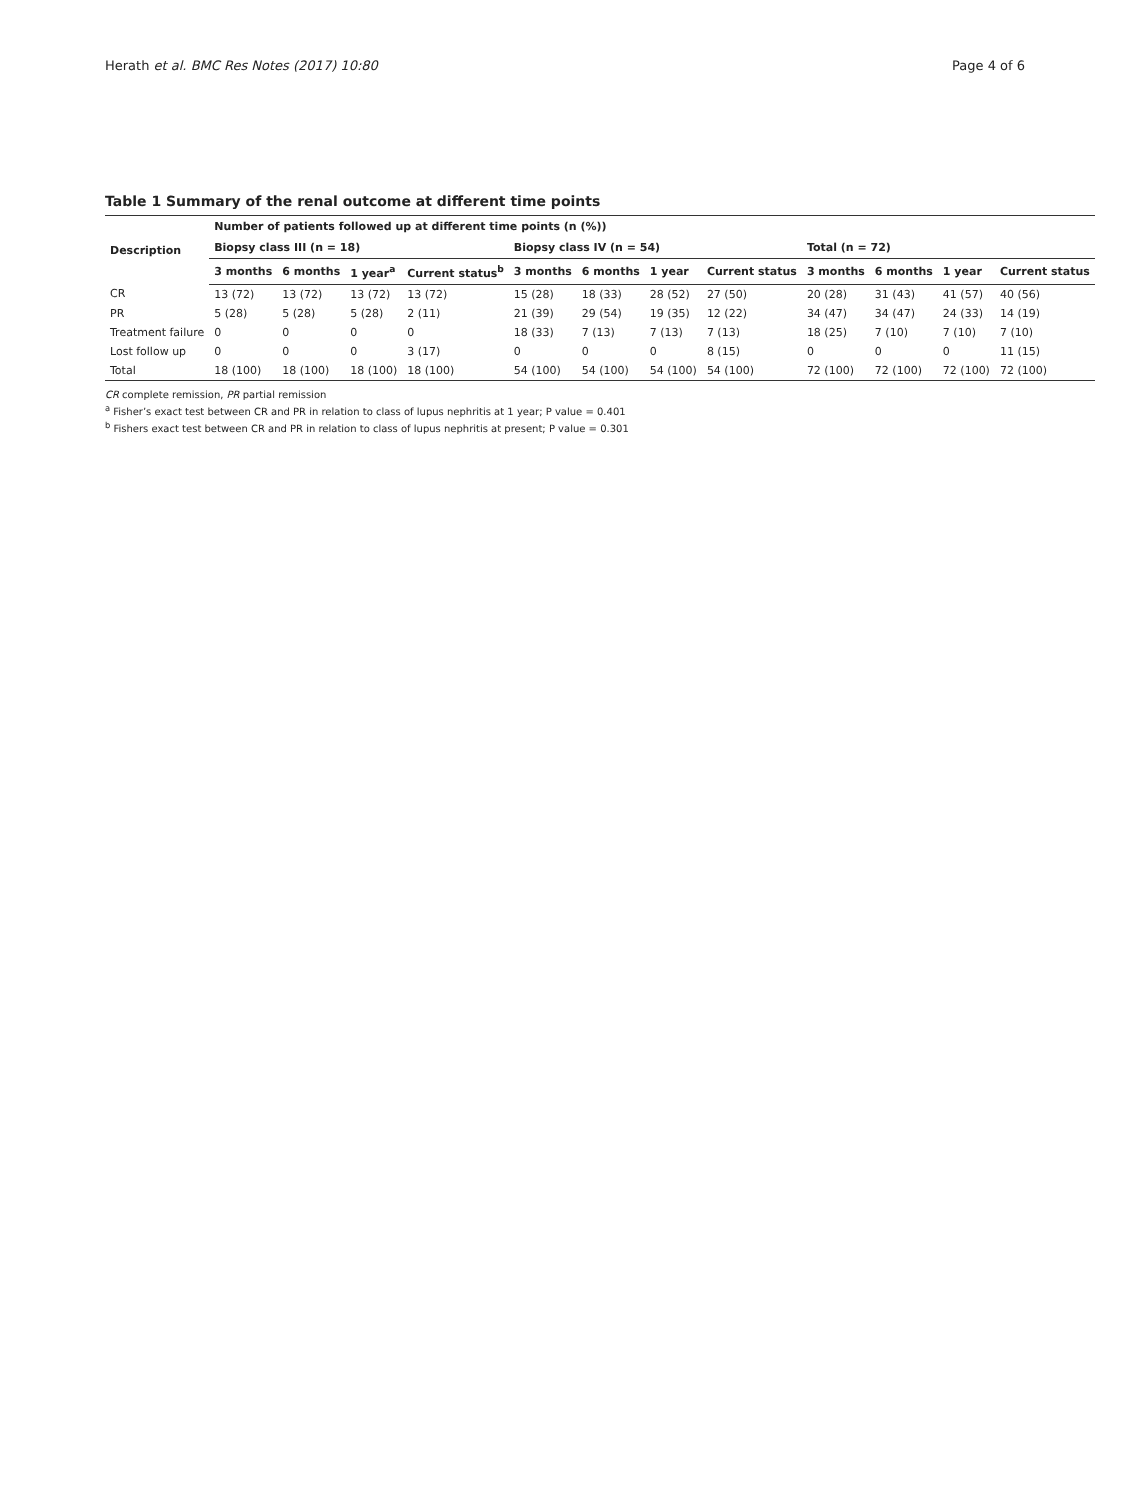Herath et al. BMC Res Notes (2017) 10:80 Page 4 of 6
Table 1 Summary of the renal outcome at different time points
| Description | Number of patients followed up at different time points (n (%)) | | | | | | | | | | | |
| --- | --- | --- | --- | --- | --- | --- | --- | --- | --- | --- | --- | --- |
| | Biopsy class III (n = 18) | | | | Biopsy class IV (n = 54) | | | | Total (n = 72) | | | |
| | 3 months | 6 months | 1 year<sup>a</sup> | Current status<sup>b</sup> | 3 months | 6 months | 1 year | Current status | 3 months | 6 months | 1 year | Current status |
| CR | 13 (72) | 13 (72) | 13 (72) | 13 (72) | 15 (28) | 18 (33) | 28 (52) | 27 (50) | 20 (28) | 31 (43) | 41 (57) | 40 (56) |
| PR | 5 (28) | 5 (28) | 5 (28) | 2 (11) | 21 (39) | 29 (54) | 19 (35) | 12 (22) | 34 (47) | 34 (47) | 24 (33) | 14 (19) |
| Treatment failure | 0 | 0 | 0 | 0 | 18 (33) | 7 (13) | 7 (13) | 7 (13) | 18 (25) | 7 (10) | 7 (10) | 7 (10) |
| Lost follow up | 0 | 0 | 0 | 3 (17) | 0 | 0 | 0 | 8 (15) | 0 | 0 | 0 | 11 (15) |
| Total | 18 (100) | 18 (100) | 18 (100) | 18 (100) | 54 (100) | 54 (100) | 54 (100) | 54 (100) | 72 (100) | 72 (100) | 72 (100) | 72 (100) |
CR complete remission, PR partial remission
<sup>a</sup> Fisher’s exact test between CR and PR in relation to class of lupus nephritis at 1 year; P value = 0.401
<sup>b</sup> Fishers exact test between CR and PR in relation to class of lupus nephritis at present; P value = 0.301